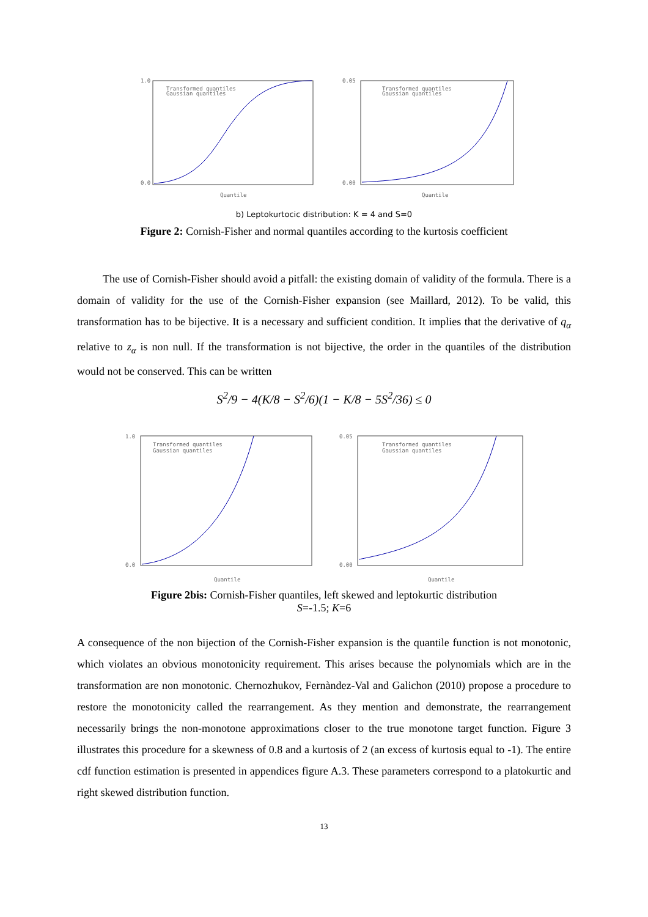1.0
0.0
Quantile
Transformed quantiles
Gaussian quantiles
0.05
0.00
Quantile
Transformed quantiles
Gaussian quantiles
b) Leptokurtocic distribution: K = 4 and S=0
Figure 2: Cornish-Fisher and normal quantiles according to the kurtosis coefficient
The use of Cornish-Fisher should avoid a pitfall: the existing domain of validity of the formula. There is a domain of validity for the use of the Cornish-Fisher expansion (see Maillard, 2012). To be valid, this transformation has to be bijective. It is a necessary and sufficient condition. It implies that the derivative of q<sub>α</sub> relative to z<sub>α</sub> is non null. If the transformation is not bijective, the order in the quantiles of the distribution would not be conserved. This can be written
S<sup>2</sup>/9 − 4(K/8 − S<sup>2</sup>/6)(1 − K/8 − 5S<sup>2</sup>/36) ≤ 0
1.0
0.0
Quantile
Transformed quantiles
Gaussian quantiles
0.05
0.00
Quantile
Transformed quantiles
Gaussian quantiles
Figure 2bis: Cornish-Fisher quantiles, left skewed and leptokurtic distribution
S=-1.5; K=6
A consequence of the non bijection of the Cornish-Fisher expansion is the quantile function is not monotonic, which violates an obvious monotonicity requirement. This arises because the polynomials which are in the transformation are non monotonic. Chernozhukov, Fernàndez-Val and Galichon (2010) propose a procedure to restore the monotonicity called the rearrangement. As they mention and demonstrate, the rearrangement necessarily brings the non-monotone approximations closer to the true monotone target function. Figure 3 illustrates this procedure for a skewness of 0.8 and a kurtosis of 2 (an excess of kurtosis equal to -1). The entire cdf function estimation is presented in appendices figure A.3. These parameters correspond to a platokurtic and right skewed distribution function.
13